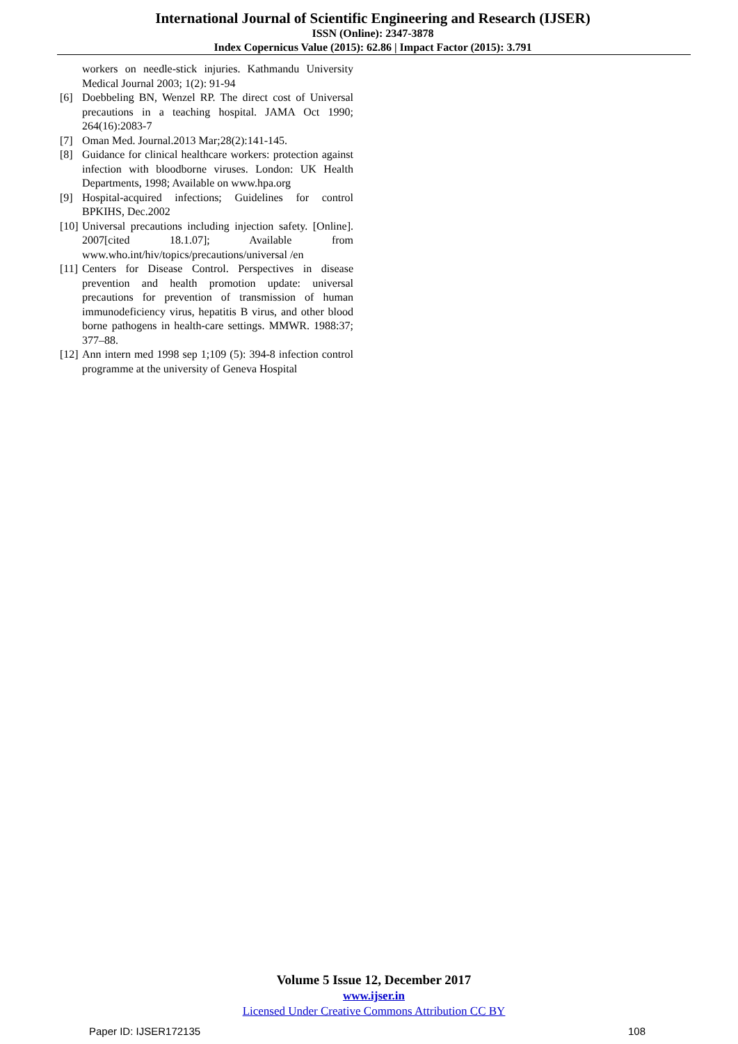International Journal of Scientific Engineering and Research (IJSER)
ISSN (Online): 2347-3878
Index Copernicus Value (2015): 62.86 | Impact Factor (2015): 3.791
workers on needle-stick injuries. Kathmandu University Medical Journal 2003; 1(2): 91-94
[6] Doebbeling BN, Wenzel RP. The direct cost of Universal precautions in a teaching hospital. JAMA Oct 1990; 264(16):2083-7
[7] Oman Med. Journal.2013 Mar;28(2):141-145.
[8] Guidance for clinical healthcare workers: protection against infection with bloodborne viruses. London: UK Health Departments, 1998; Available on www.hpa.org
[9] Hospital-acquired infections; Guidelines for control BPKIHS, Dec.2002
[10] Universal precautions including injection safety. [Online]. 2007[cited 18.1.07]; Available from www.who.int/hiv/topics/precautions/universal /en
[11] Centers for Disease Control. Perspectives in disease prevention and health promotion update: universal precautions for prevention of transmission of human immunodeficiency virus, hepatitis B virus, and other blood borne pathogens in health-care settings. MMWR. 1988:37; 377–88.
[12] Ann intern med 1998 sep 1;109 (5): 394-8 infection control programme at the university of Geneva Hospital
Volume 5 Issue 12, December 2017
www.ijser.in
Licensed Under Creative Commons Attribution CC BY
Paper ID: IJSER172135 108